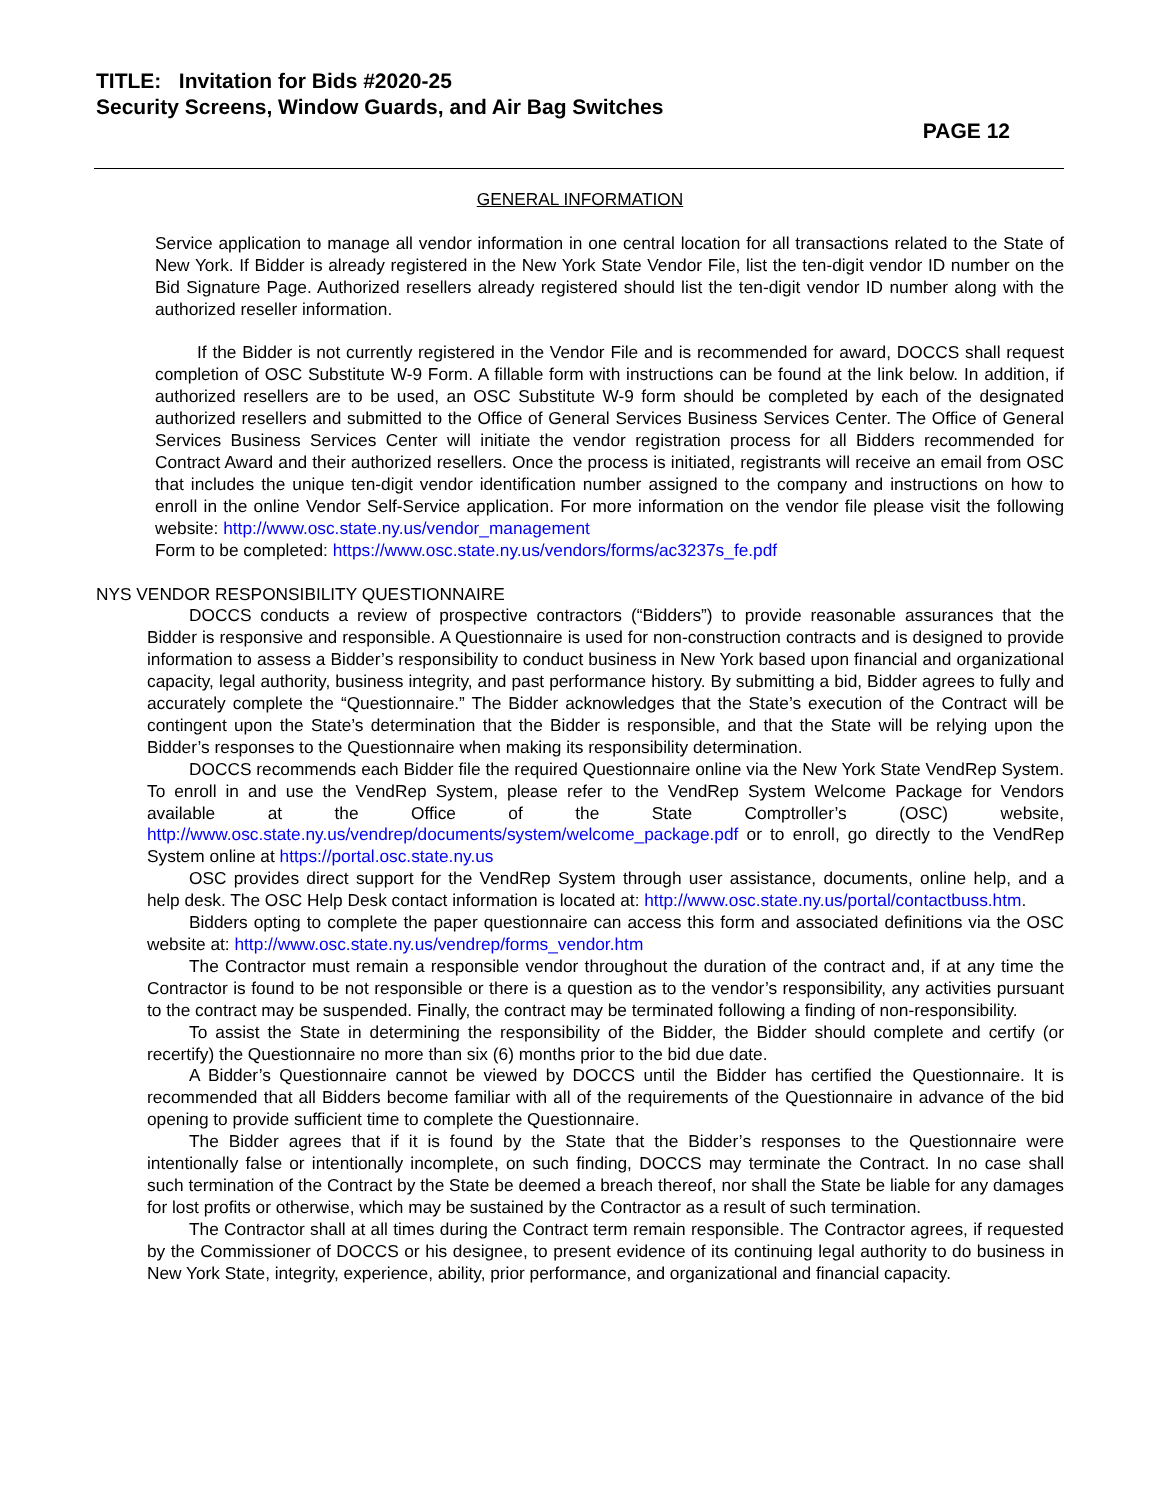TITLE: Invitation for Bids #2020-25
Security Screens, Window Guards, and Air Bag Switches
PAGE 12
GENERAL INFORMATION
Service application to manage all vendor information in one central location for all transactions related to the State of New York. If Bidder is already registered in the New York State Vendor File, list the ten-digit vendor ID number on the Bid Signature Page. Authorized resellers already registered should list the ten-digit vendor ID number along with the authorized reseller information.
If the Bidder is not currently registered in the Vendor File and is recommended for award, DOCCS shall request completion of OSC Substitute W-9 Form. A fillable form with instructions can be found at the link below. In addition, if authorized resellers are to be used, an OSC Substitute W-9 form should be completed by each of the designated authorized resellers and submitted to the Office of General Services Business Services Center. The Office of General Services Business Services Center will initiate the vendor registration process for all Bidders recommended for Contract Award and their authorized resellers. Once the process is initiated, registrants will receive an email from OSC that includes the unique ten-digit vendor identification number assigned to the company and instructions on how to enroll in the online Vendor Self-Service application. For more information on the vendor file please visit the following website: http://www.osc.state.ny.us/vendor_management
Form to be completed: https://www.osc.state.ny.us/vendors/forms/ac3237s_fe.pdf
NYS VENDOR RESPONSIBILITY QUESTIONNAIRE
DOCCS conducts a review of prospective contractors (“Bidders”) to provide reasonable assurances that the Bidder is responsive and responsible. A Questionnaire is used for non-construction contracts and is designed to provide information to assess a Bidder’s responsibility to conduct business in New York based upon financial and organizational capacity, legal authority, business integrity, and past performance history. By submitting a bid, Bidder agrees to fully and accurately complete the “Questionnaire.” The Bidder acknowledges that the State’s execution of the Contract will be contingent upon the State’s determination that the Bidder is responsible, and that the State will be relying upon the Bidder’s responses to the Questionnaire when making its responsibility determination.
DOCCS recommends each Bidder file the required Questionnaire online via the New York State VendRep System. To enroll in and use the VendRep System, please refer to the VendRep System Welcome Package for Vendors available at the Office of the State Comptroller’s (OSC) website, http://www.osc.state.ny.us/vendrep/documents/system/welcome_package.pdf or to enroll, go directly to the VendRep System online at https://portal.osc.state.ny.us
OSC provides direct support for the VendRep System through user assistance, documents, online help, and a help desk. The OSC Help Desk contact information is located at: http://www.osc.state.ny.us/portal/contactbuss.htm.
Bidders opting to complete the paper questionnaire can access this form and associated definitions via the OSC website at: http://www.osc.state.ny.us/vendrep/forms_vendor.htm
The Contractor must remain a responsible vendor throughout the duration of the contract and, if at any time the Contractor is found to be not responsible or there is a question as to the vendor’s responsibility, any activities pursuant to the contract may be suspended. Finally, the contract may be terminated following a finding of non-responsibility.
To assist the State in determining the responsibility of the Bidder, the Bidder should complete and certify (or recertify) the Questionnaire no more than six (6) months prior to the bid due date.
A Bidder’s Questionnaire cannot be viewed by DOCCS until the Bidder has certified the Questionnaire. It is recommended that all Bidders become familiar with all of the requirements of the Questionnaire in advance of the bid opening to provide sufficient time to complete the Questionnaire.
The Bidder agrees that if it is found by the State that the Bidder’s responses to the Questionnaire were intentionally false or intentionally incomplete, on such finding, DOCCS may terminate the Contract. In no case shall such termination of the Contract by the State be deemed a breach thereof, nor shall the State be liable for any damages for lost profits or otherwise, which may be sustained by the Contractor as a result of such termination.
The Contractor shall at all times during the Contract term remain responsible. The Contractor agrees, if requested by the Commissioner of DOCCS or his designee, to present evidence of its continuing legal authority to do business in New York State, integrity, experience, ability, prior performance, and organizational and financial capacity.